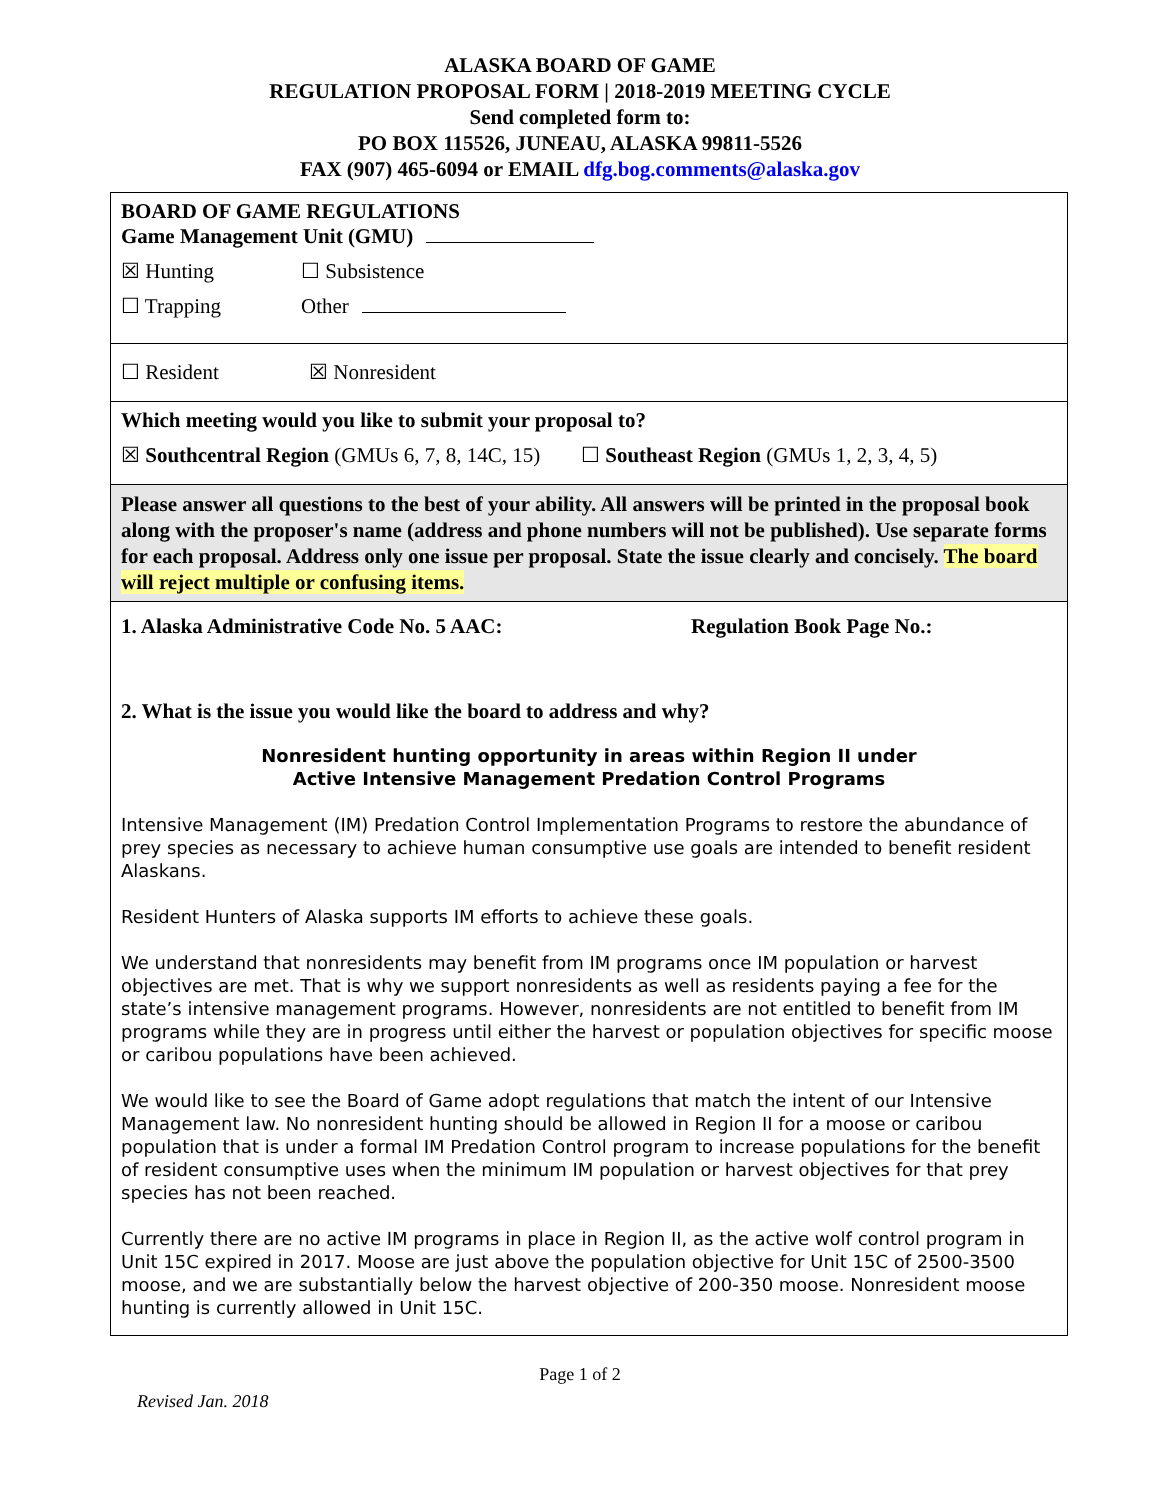ALASKA BOARD OF GAME
REGULATION PROPOSAL FORM | 2018-2019 MEETING CYCLE
Send completed form to:
PO BOX 115526, JUNEAU, ALASKA 99811-5526
FAX (907) 465-6094 or EMAIL dfg.bog.comments@alaska.gov
BOARD OF GAME REGULATIONS
Game Management Unit (GMU)
☒ Hunting ☐ Subsistence
☐ Trapping Other
☐ Resident ☒ Nonresident
Which meeting would you like to submit your proposal to?
☒ Southcentral Region (GMUs 6, 7, 8, 14C, 15) ☐ Southeast Region (GMUs 1, 2, 3, 4, 5)
Please answer all questions to the best of your ability. All answers will be printed in the proposal book along with the proposer's name (address and phone numbers will not be published). Use separate forms for each proposal. Address only one issue per proposal. State the issue clearly and concisely. The board will reject multiple or confusing items.
1. Alaska Administrative Code No. 5 AAC: Regulation Book Page No.:
2. What is the issue you would like the board to address and why?
Nonresident hunting opportunity in areas within Region II under
Active Intensive Management Predation Control Programs
Intensive Management (IM) Predation Control Implementation Programs to restore the abundance of prey species as necessary to achieve human consumptive use goals are intended to benefit resident Alaskans.
Resident Hunters of Alaska supports IM efforts to achieve these goals.
We understand that nonresidents may benefit from IM programs once IM population or harvest objectives are met. That is why we support nonresidents as well as residents paying a fee for the state’s intensive management programs. However, nonresidents are not entitled to benefit from IM programs while they are in progress until either the harvest or population objectives for specific moose or caribou populations have been achieved.
We would like to see the Board of Game adopt regulations that match the intent of our Intensive Management law. No nonresident hunting should be allowed in Region II for a moose or caribou population that is under a formal IM Predation Control program to increase populations for the benefit of resident consumptive uses when the minimum IM population or harvest objectives for that prey species has not been reached.
Currently there are no active IM programs in place in Region II, as the active wolf control program in Unit 15C expired in 2017. Moose are just above the population objective for Unit 15C of 2500-3500 moose, and we are substantially below the harvest objective of 200-350 moose. Nonresident moose hunting is currently allowed in Unit 15C.
Page 1 of 2
Revised Jan. 2018